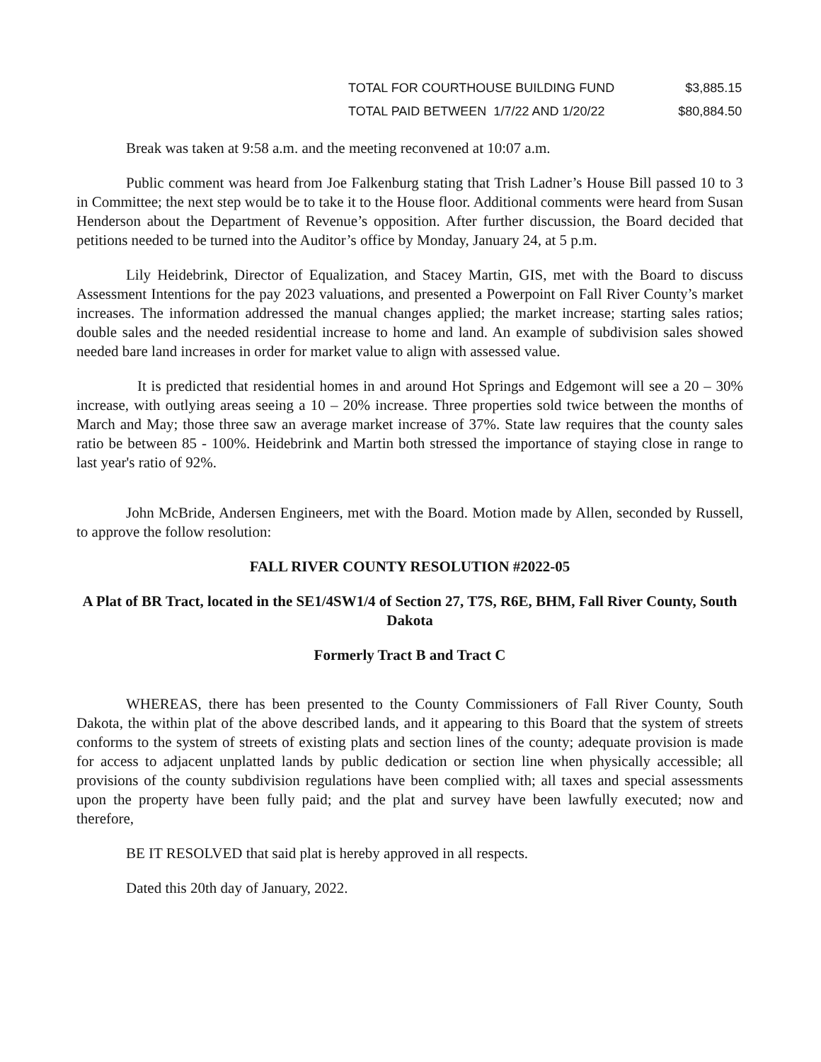| TOTAL FOR COURTHOUSE BUILDING FUND | $3,885.15 |
| TOTAL PAID BETWEEN 1/7/22 AND 1/20/22 | $80,884.50 |
Break was taken at 9:58 a.m. and the meeting reconvened at 10:07 a.m.
Public comment was heard from Joe Falkenburg stating that Trish Ladner’s House Bill passed 10 to 3 in Committee; the next step would be to take it to the House floor. Additional comments were heard from Susan Henderson about the Department of Revenue’s opposition. After further discussion, the Board decided that petitions needed to be turned into the Auditor’s office by Monday, January 24, at 5 p.m.
Lily Heidebrink, Director of Equalization, and Stacey Martin, GIS, met with the Board to discuss Assessment Intentions for the pay 2023 valuations, and presented a Powerpoint on Fall River County’s market increases. The information addressed the manual changes applied; the market increase; starting sales ratios; double sales and the needed residential increase to home and land. An example of subdivision sales showed needed bare land increases in order for market value to align with assessed value.
It is predicted that residential homes in and around Hot Springs and Edgemont will see a 20 – 30% increase, with outlying areas seeing a 10 – 20% increase. Three properties sold twice between the months of March and May; those three saw an average market increase of 37%. State law requires that the county sales ratio be between 85 - 100%. Heidebrink and Martin both stressed the importance of staying close in range to last year's ratio of 92%.
John McBride, Andersen Engineers, met with the Board. Motion made by Allen, seconded by Russell, to approve the follow resolution:
FALL RIVER COUNTY RESOLUTION #2022-05
A Plat of BR Tract, located in the SE1/4SW1/4 of Section 27, T7S, R6E, BHM, Fall River County, South Dakota
Formerly Tract B and Tract C
WHEREAS, there has been presented to the County Commissioners of Fall River County, South Dakota, the within plat of the above described lands, and it appearing to this Board that the system of streets conforms to the system of streets of existing plats and section lines of the county; adequate provision is made for access to adjacent unplatted lands by public dedication or section line when physically accessible; all provisions of the county subdivision regulations have been complied with; all taxes and special assessments upon the property have been fully paid; and the plat and survey have been lawfully executed; now and therefore,
BE IT RESOLVED that said plat is hereby approved in all respects.
Dated this 20th day of January, 2022.